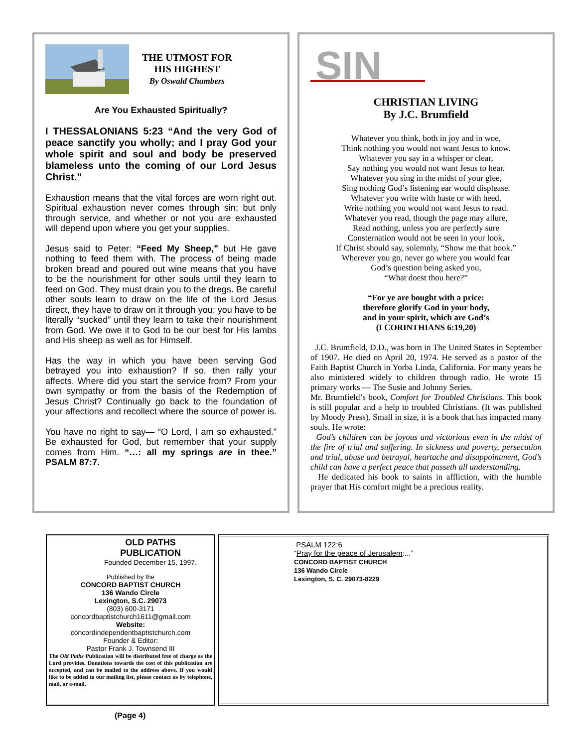THE UTMOST FOR
HIS HIGHEST
By Oswald Chambers
Are You Exhausted Spiritually?
I THESSALONIANS 5:23 “And the very God of peace sanctify you wholly; and I pray God your whole spirit and soul and body be preserved blameless unto the coming of our Lord Jesus Christ.”
Exhaustion means that the vital forces are worn right out. Spiritual exhaustion never comes through sin; but only through service, and whether or not you are exhausted will depend upon where you get your supplies.
Jesus said to Peter: “Feed My Sheep,” but He gave nothing to feed them with. The process of being made broken bread and poured out wine means that you have to be the nourishment for other souls until they learn to feed on God. They must drain you to the dregs. Be careful other souls learn to draw on the life of the Lord Jesus direct, they have to draw on it through you; you have to be literally “sucked” until they learn to take their nourishment from God. We owe it to God to be our best for His lambs and His sheep as well as for Himself.
Has the way in which you have been serving God betrayed you into exhaustion? If so, then rally your affects. Where did you start the service from? From your own sympathy or from the basis of the Redemption of Jesus Christ? Continually go back to the foundation of your affections and recollect where the source of power is.
You have no right to say— “O Lord, I am so exhausted.” Be exhausted for God, but remember that your supply comes from Him. “…: all my springs are in thee.” PSALM 87:7.
SIN
CHRISTIAN LIVING
By J.C. Brumfield
Whatever you think, both in joy and in woe,
Think nothing you would not want Jesus to know.
Whatever you say in a whisper or clear,
Say nothing you would not want Jesus to hear.
Whatever you sing in the midst of your glee,
Sing nothing God’s listening ear would displease.
Whatever you write with haste or with heed,
Write nothing you would not want Jesus to read.
Whatever you read, though the page may allure,
Read nothing, unless you are perfectly sure
Consternation would not be seen in your look,
If Christ should say, solemnly, “Show me that book.”
Wherever you go, never go where you would fear
God’s question being asked you,
“What doest thou here?”
“For ye are bought with a price:
therefore glorify God in your body,
and in your spirit, which are God’s
(I CORINTHIANS 6:19,20)
J.C. Brumfield, D.D., was born in The United States in September of 1907. He died on April 20, 1974. He served as a pastor of the Faith Baptist Church in Yorba Linda, California. For many years he also ministered widely to children through radio. He wrote 15 primary works — The Susie and Johnny Series.
Mr. Brumfield’s book, Comfort for Troubled Christians. This book is still popular and a help to troubled Christians. (It was published by Moody Press). Small in size, it is a book that has impacted many souls. He wrote:
God’s children can be joyous and victorious even in the midst of the fire of trial and suffering. In sickness and poverty, persecution and trial, abuse and betrayal, heartache and disappointment, God’s child can have a perfect peace that passeth all understanding.
He dedicated his book to saints in affliction, with the humble prayer that His comfort might be a precious reality.
OLD PATHS
PUBLICATION
Founded December 15, 1997.
Published by the
CONCORD BAPTIST CHURCH
136 Wando Circle
Lexington, S.C. 29073
(803) 600-3171
concordbaptistchurch1611@gmail.com
Website:
concordindependentbaptistchurch.com
Founder & Editor:
Pastor Frank J. Townsend III
The Old Paths Publication will be distributed free of charge as the Lord provides. Donations towards the cost of this publication are accepted, and can be mailed to the address above. If you would like to be added to our mailing list, please contact us by telephone, mail, or e-mail.
PSALM 122:6
“Pray for the peace of Jerusalem:...”
CONCORD BAPTIST CHURCH
136 Wando Circle
Lexington, S. C. 29073-8229
(Page 4)